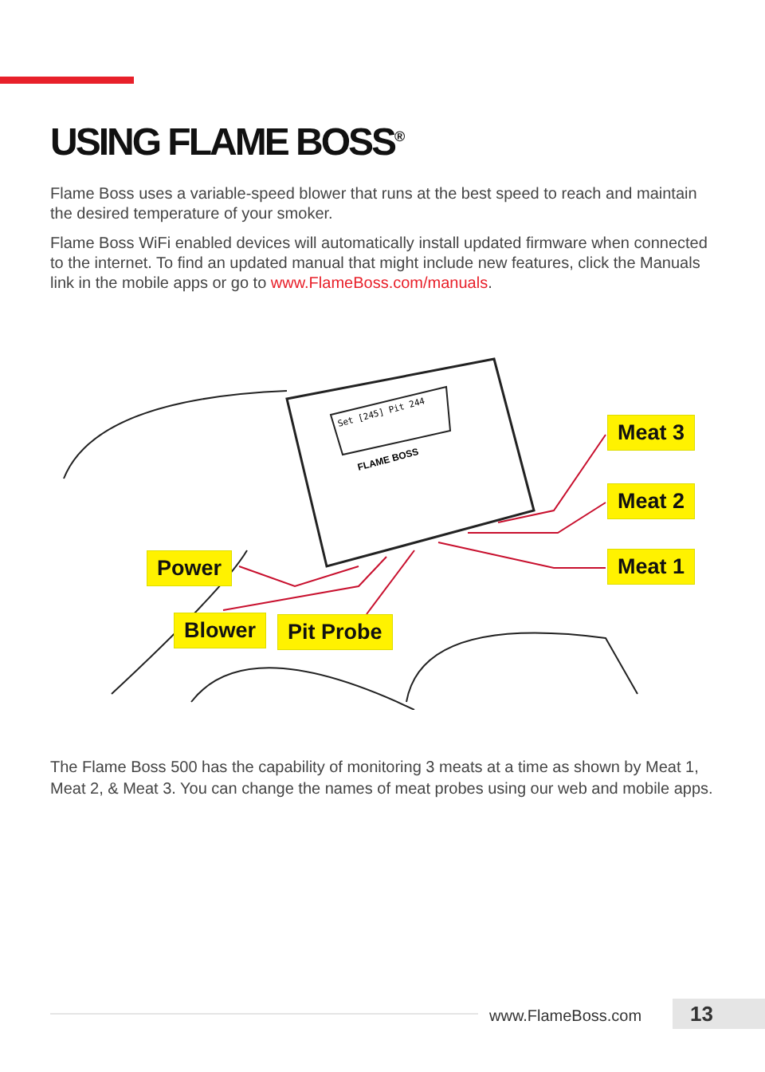USING FLAME BOSS<sup>®</sup>
Flame Boss uses a variable-speed blower that runs at the best speed to reach and maintain the desired temperature of your smoker.
Flame Boss WiFi enabled devices will automatically install updated firmware when connected to the internet. To find an updated manual that might include new features, click the Manuals link in the mobile apps or go to www.FlameBoss.com/manuals.
Set [245] Pit 244
FLAME BOSS
Meat 3
Meat 2
Meat 1
Power
Blower Pit Probe
The Flame Boss 500 has the capability of monitoring 3 meats at a time as shown by Meat 1, Meat 2, & Meat 3. You can change the names of meat probes using our web and mobile apps.
www.FlameBoss.com 13